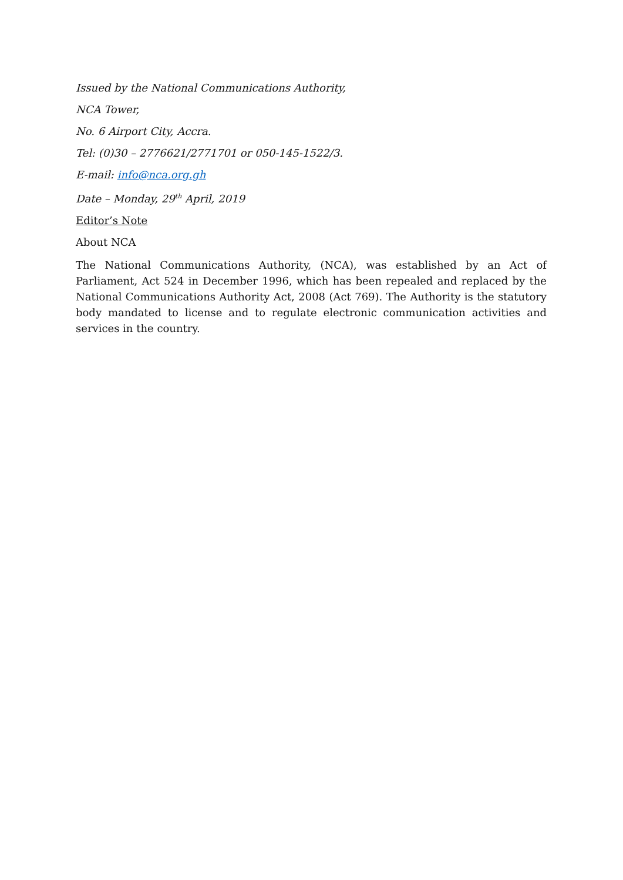Issued by the National Communications Authority,
NCA Tower,
No. 6 Airport City, Accra.
Tel: (0)30 – 2776621/2771701 or 050-145-1522/3.
E-mail: info@nca.org.gh
Date – Monday, 29<sup>th</sup> April, 2019
Editor’s Note
About NCA
The National Communications Authority, (NCA), was established by an Act of Parliament, Act 524 in December 1996, which has been repealed and replaced by the National Communications Authority Act, 2008 (Act 769). The Authority is the statutory body mandated to license and to regulate electronic communication activities and services in the country.